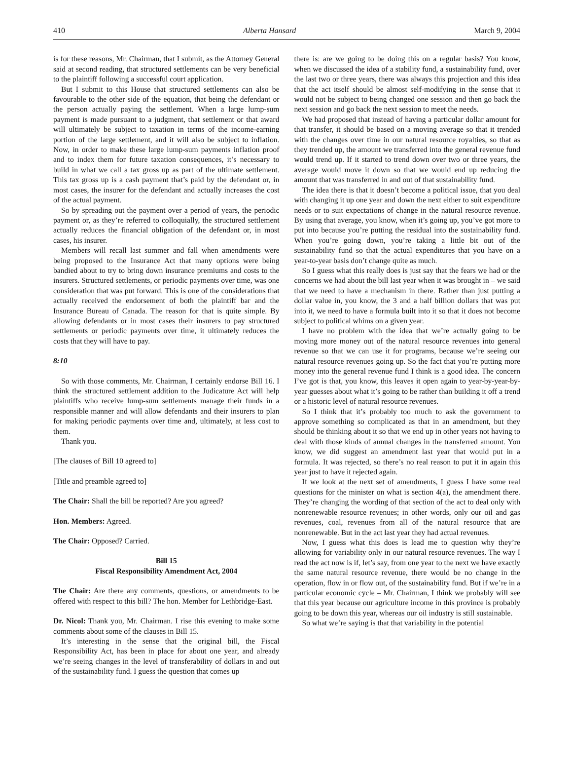410 Alberta Hansard March 9, 2004
is for these reasons, Mr. Chairman, that I submit, as the Attorney General said at second reading, that structured settlements can be very beneficial to the plaintiff following a successful court application.
But I submit to this House that structured settlements can also be favourable to the other side of the equation, that being the defendant or the person actually paying the settlement. When a large lump-sum payment is made pursuant to a judgment, that settlement or that award will ultimately be subject to taxation in terms of the income-earning portion of the large settlement, and it will also be subject to inflation. Now, in order to make these large lump-sum payments inflation proof and to index them for future taxation consequences, it’s necessary to build in what we call a tax gross up as part of the ultimate settlement. This tax gross up is a cash payment that’s paid by the defendant or, in most cases, the insurer for the defendant and actually increases the cost of the actual payment.
So by spreading out the payment over a period of years, the periodic payment or, as they’re referred to colloquially, the structured settlement actually reduces the financial obligation of the defendant or, in most cases, his insurer.
Members will recall last summer and fall when amendments were being proposed to the Insurance Act that many options were being bandied about to try to bring down insurance premiums and costs to the insurers. Structured settlements, or periodic payments over time, was one consideration that was put forward. This is one of the considerations that actually received the endorsement of both the plaintiff bar and the Insurance Bureau of Canada. The reason for that is quite simple. By allowing defendants or in most cases their insurers to pay structured settlements or periodic payments over time, it ultimately reduces the costs that they will have to pay.
8:10
So with those comments, Mr. Chairman, I certainly endorse Bill 16. I think the structured settlement addition to the Judicature Act will help plaintiffs who receive lump-sum settlements manage their funds in a responsible manner and will allow defendants and their insurers to plan for making periodic payments over time and, ultimately, at less cost to them.
Thank you.
[The clauses of Bill 10 agreed to]
[Title and preamble agreed to]
The Chair: Shall the bill be reported? Are you agreed?
Hon. Members: Agreed.
The Chair: Opposed? Carried.
Bill 15
Fiscal Responsibility Amendment Act, 2004
The Chair: Are there any comments, questions, or amendments to be offered with respect to this bill? The hon. Member for Lethbridge-East.
Dr. Nicol: Thank you, Mr. Chairman. I rise this evening to make some comments about some of the clauses in Bill 15.
It’s interesting in the sense that the original bill, the Fiscal Responsibility Act, has been in place for about one year, and already we’re seeing changes in the level of transferability of dollars in and out of the sustainability fund. I guess the question that comes up
there is: are we going to be doing this on a regular basis? You know, when we discussed the idea of a stability fund, a sustainability fund, over the last two or three years, there was always this projection and this idea that the act itself should be almost self-modifying in the sense that it would not be subject to being changed one session and then go back the next session and go back the next session to meet the needs.
We had proposed that instead of having a particular dollar amount for that transfer, it should be based on a moving average so that it trended with the changes over time in our natural resource royalties, so that as they trended up, the amount we transferred into the general revenue fund would trend up. If it started to trend down over two or three years, the average would move it down so that we would end up reducing the amount that was transferred in and out of that sustainability fund.
The idea there is that it doesn’t become a political issue, that you deal with changing it up one year and down the next either to suit expenditure needs or to suit expectations of change in the natural resource revenue. By using that average, you know, when it’s going up, you’ve got more to put into because you’re putting the residual into the sustainability fund. When you’re going down, you’re taking a little bit out of the sustainability fund so that the actual expenditures that you have on a year-to-year basis don’t change quite as much.
So I guess what this really does is just say that the fears we had or the concerns we had about the bill last year when it was brought in – we said that we need to have a mechanism in there. Rather than just putting a dollar value in, you know, the 3 and a half billion dollars that was put into it, we need to have a formula built into it so that it does not become subject to political whims on a given year.
I have no problem with the idea that we’re actually going to be moving more money out of the natural resource revenues into general revenue so that we can use it for programs, because we’re seeing our natural resource revenues going up. So the fact that you’re putting more money into the general revenue fund I think is a good idea. The concern I’ve got is that, you know, this leaves it open again to year-by-year-by-year guesses about what it’s going to be rather than building it off a trend or a historic level of natural resource revenues.
So I think that it’s probably too much to ask the government to approve something so complicated as that in an amendment, but they should be thinking about it so that we end up in other years not having to deal with those kinds of annual changes in the transferred amount. You know, we did suggest an amendment last year that would put in a formula. It was rejected, so there’s no real reason to put it in again this year just to have it rejected again.
If we look at the next set of amendments, I guess I have some real questions for the minister on what is section 4(a), the amendment there. They’re changing the wording of that section of the act to deal only with nonrenewable resource revenues; in other words, only our oil and gas revenues, coal, revenues from all of the natural resource that are nonrenewable. But in the act last year they had actual revenues.
Now, I guess what this does is lead me to question why they’re allowing for variability only in our natural resource revenues. The way I read the act now is if, let’s say, from one year to the next we have exactly the same natural resource revenue, there would be no change in the operation, flow in or flow out, of the sustainability fund. But if we’re in a particular economic cycle – Mr. Chairman, I think we probably will see that this year because our agriculture income in this province is probably going to be down this year, whereas our oil industry is still sustainable.
So what we’re saying is that that variability in the potential